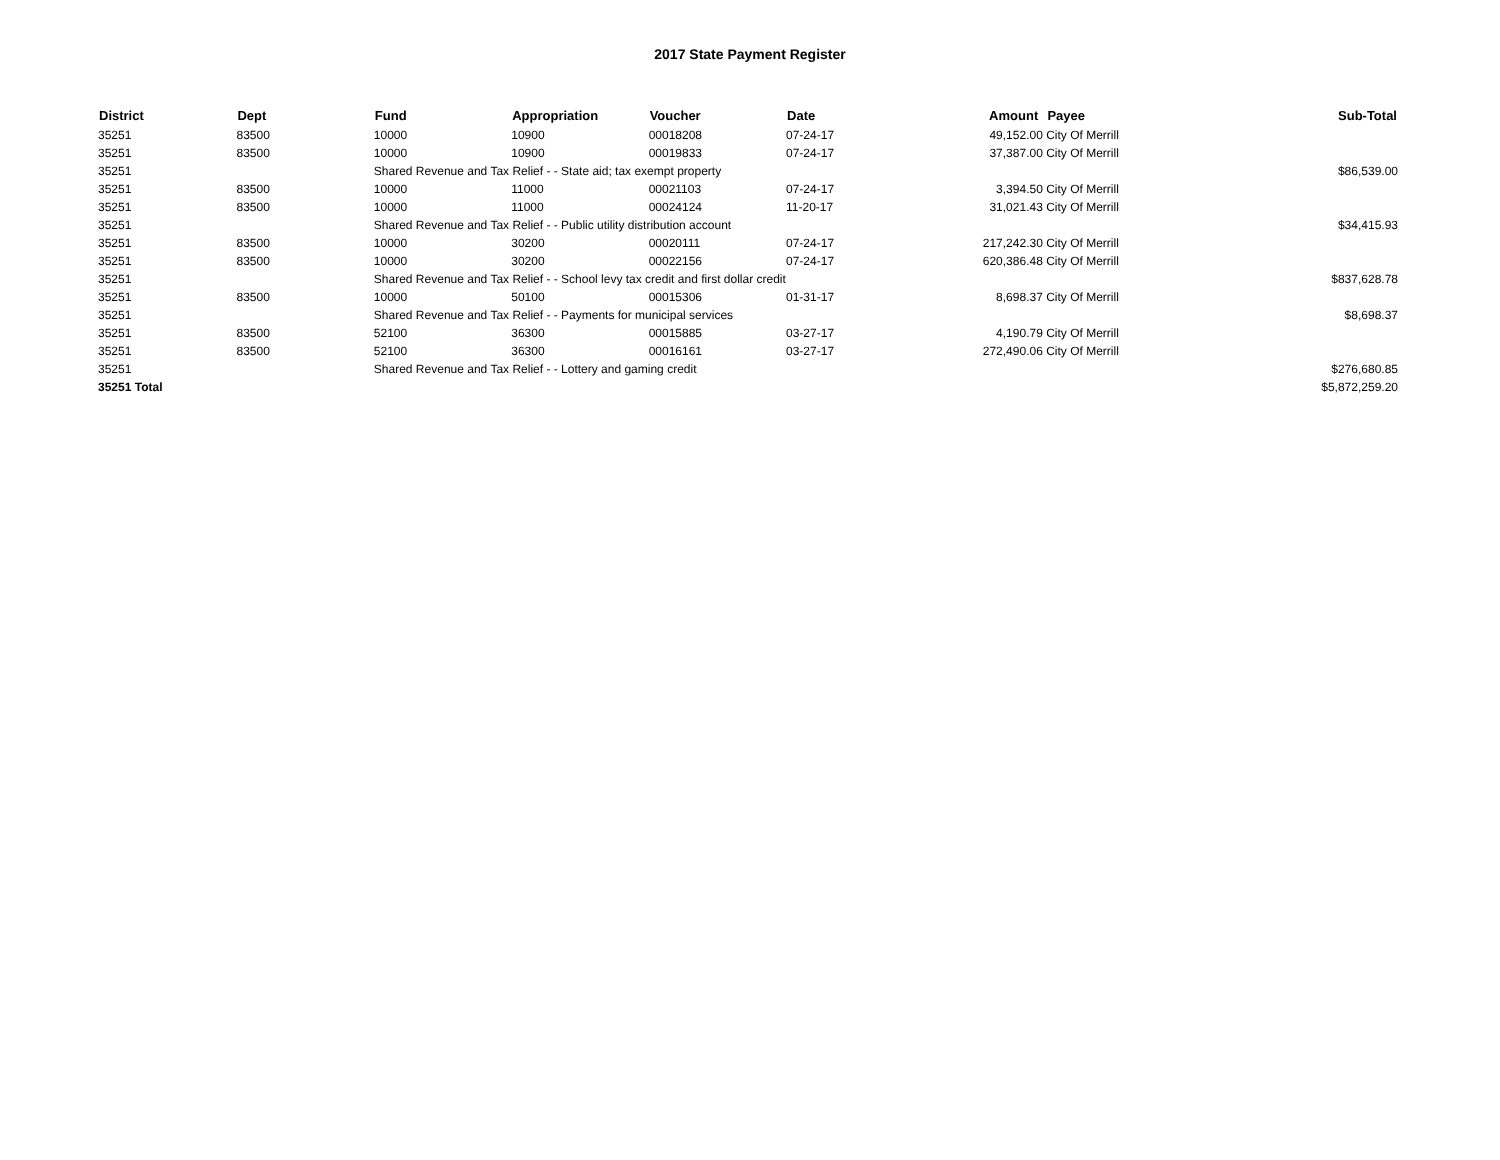2017 State Payment Register
| District | Dept | Fund | Appropriation | Voucher | Date | Amount | Payee | Sub-Total |
| --- | --- | --- | --- | --- | --- | --- | --- | --- |
| 35251 | 83500 | 10000 | 10900 | 00018208 | 07-24-17 | 49,152.00 | City Of Merrill | |
| 35251 | 83500 | 10000 | 10900 | 00019833 | 07-24-17 | 37,387.00 | City Of Merrill | |
| 35251 | | Shared Revenue and Tax Relief - - State aid; tax exempt property | | | | | | $86,539.00 |
| 35251 | 83500 | 10000 | 11000 | 00021103 | 07-24-17 | 3,394.50 | City Of Merrill | |
| 35251 | 83500 | 10000 | 11000 | 00024124 | 11-20-17 | 31,021.43 | City Of Merrill | |
| 35251 | | Shared Revenue and Tax Relief - - Public utility distribution account | | | | | | $34,415.93 |
| 35251 | 83500 | 10000 | 30200 | 00020111 | 07-24-17 | 217,242.30 | City Of Merrill | |
| 35251 | 83500 | 10000 | 30200 | 00022156 | 07-24-17 | 620,386.48 | City Of Merrill | |
| 35251 | | Shared Revenue and Tax Relief - - School levy tax credit and first dollar credit | | | | | | $837,628.78 |
| 35251 | 83500 | 10000 | 50100 | 00015306 | 01-31-17 | 8,698.37 | City Of Merrill | |
| 35251 | | Shared Revenue and Tax Relief - - Payments for municipal services | | | | | | $8,698.37 |
| 35251 | 83500 | 52100 | 36300 | 00015885 | 03-27-17 | 4,190.79 | City Of Merrill | |
| 35251 | 83500 | 52100 | 36300 | 00016161 | 03-27-17 | 272,490.06 | City Of Merrill | |
| 35251 | | Shared Revenue and Tax Relief - - Lottery and gaming credit | | | | | | $276,680.85 |
| 35251 Total | | | | | | | | $5,872,259.20 |